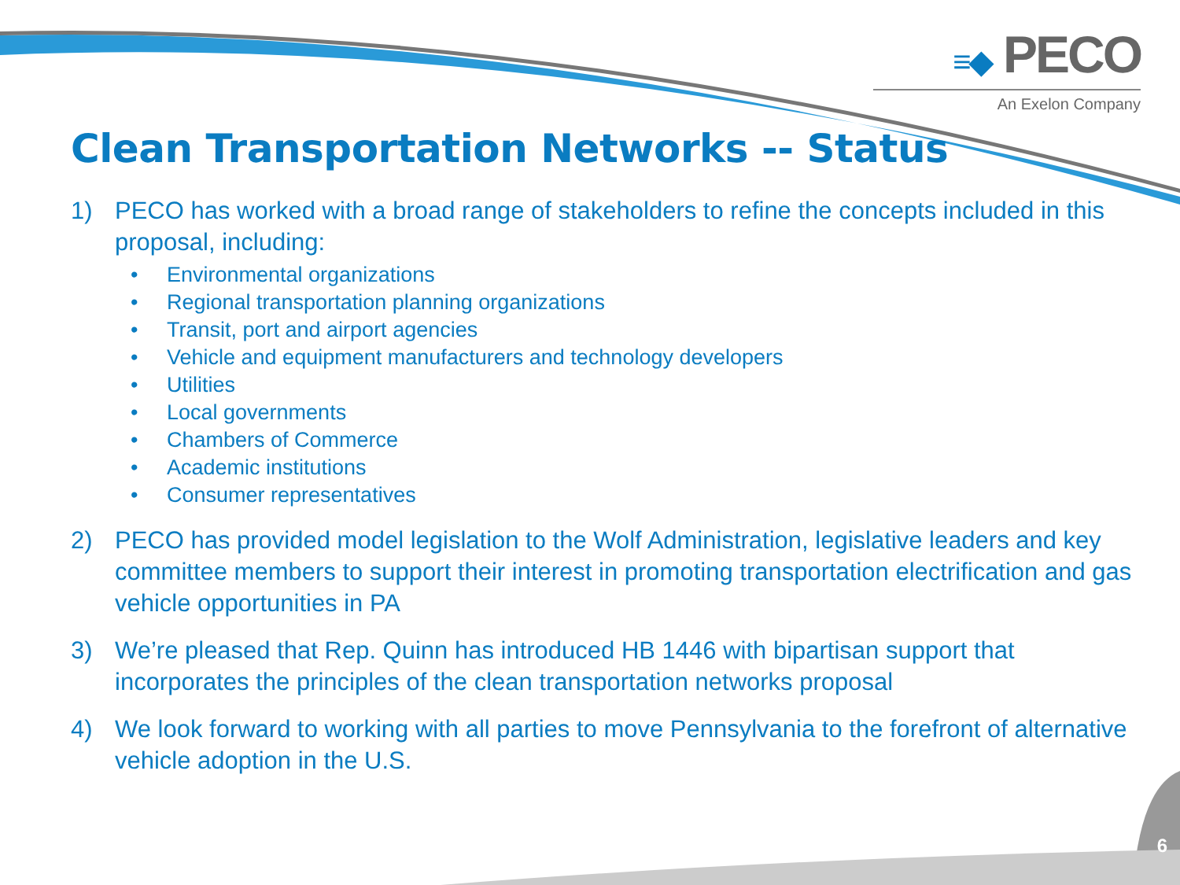≡◆ PECO
An Exelon Company
Clean Transportation Networks -- Status
1) PECO has worked with a broad range of stakeholders to refine the concepts included in this proposal, including:
• Environmental organizations
• Regional transportation planning organizations
• Transit, port and airport agencies
• Vehicle and equipment manufacturers and technology developers
• Utilities
• Local governments
• Chambers of Commerce
• Academic institutions
• Consumer representatives
2) PECO has provided model legislation to the Wolf Administration, legislative leaders and key committee members to support their interest in promoting transportation electrification and gas vehicle opportunities in PA
3) We’re pleased that Rep. Quinn has introduced HB 1446 with bipartisan support that incorporates the principles of the clean transportation networks proposal
4) We look forward to working with all parties to move Pennsylvania to the forefront of alternative vehicle adoption in the U.S.
6